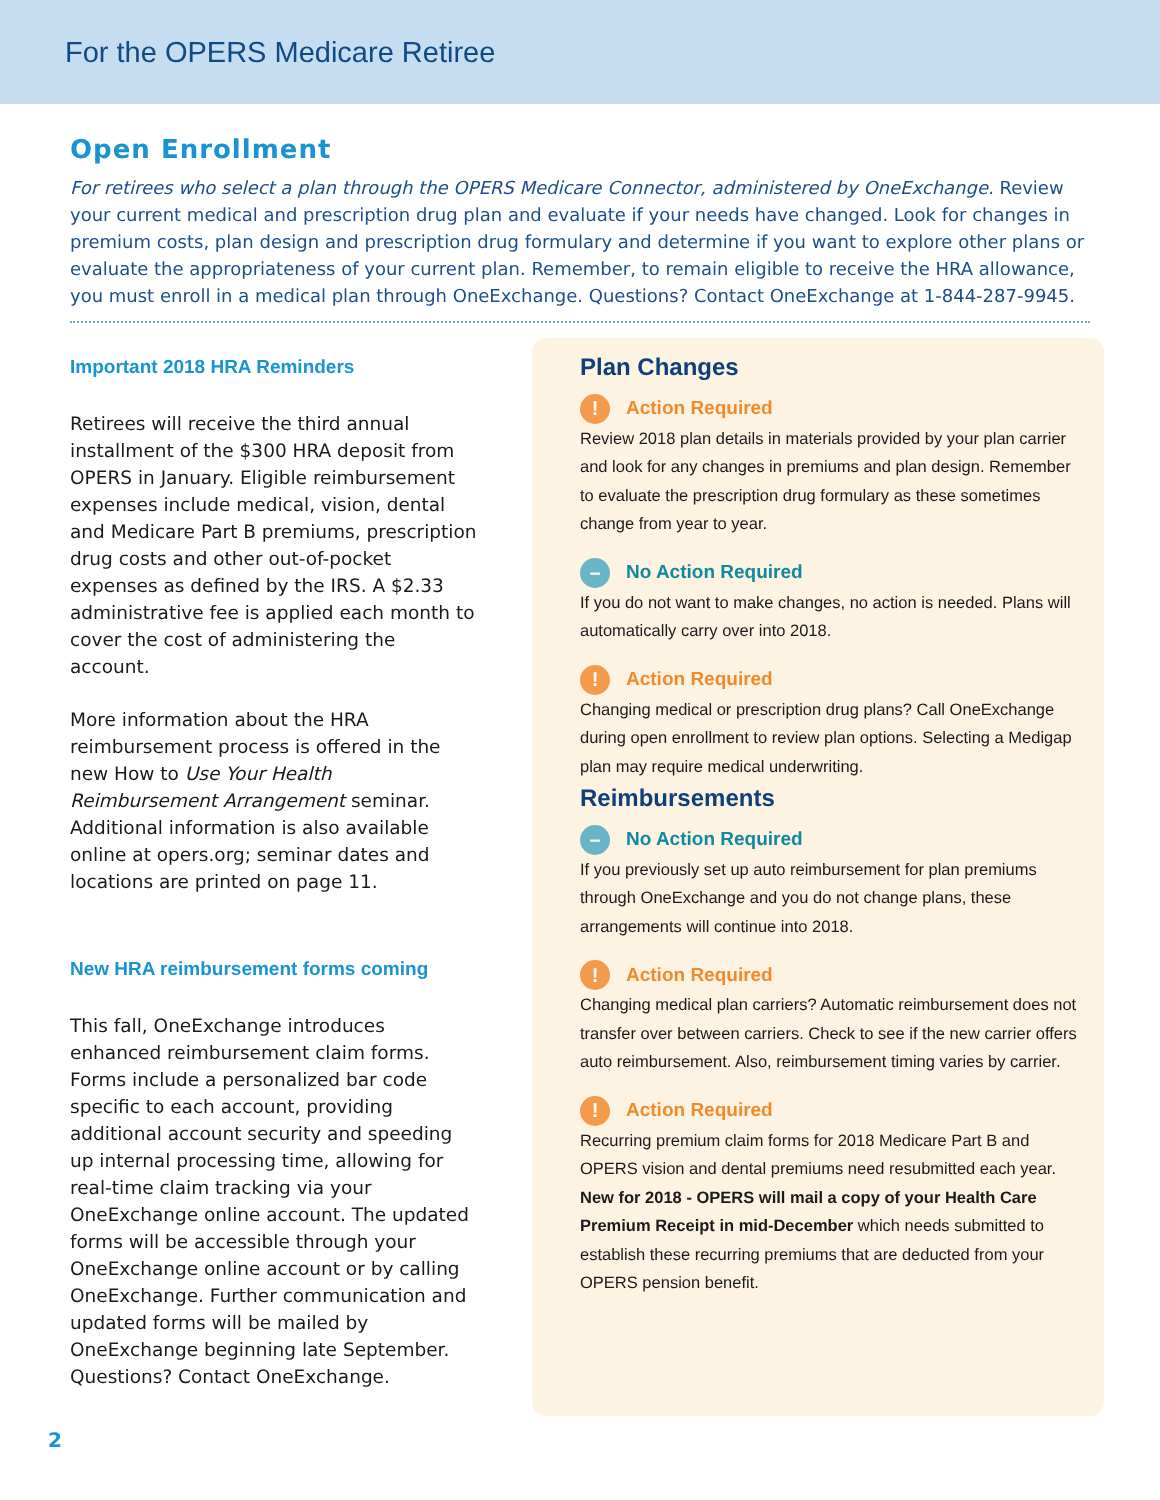For the OPERS Medicare Retiree
Open Enrollment
For retirees who select a plan through the OPERS Medicare Connector, administered by OneExchange. Review your current medical and prescription drug plan and evaluate if your needs have changed. Look for changes in premium costs, plan design and prescription drug formulary and determine if you want to explore other plans or evaluate the appropriateness of your current plan. Remember, to remain eligible to receive the HRA allowance, you must enroll in a medical plan through OneExchange. Questions? Contact OneExchange at 1-844-287-9945.
Important 2018 HRA Reminders
Retirees will receive the third annual installment of the $300 HRA deposit from OPERS in January. Eligible reimbursement expenses include medical, vision, dental and Medicare Part B premiums, prescription drug costs and other out-of-pocket expenses as defined by the IRS. A $2.33 administrative fee is applied each month to cover the cost of administering the account.
More information about the HRA reimbursement process is offered in the new How to Use Your Health Reimbursement Arrangement seminar. Additional information is also available online at opers.org; seminar dates and locations are printed on page 11.
New HRA reimbursement forms coming
This fall, OneExchange introduces enhanced reimbursement claim forms. Forms include a personalized bar code specific to each account, providing additional account security and speeding up internal processing time, allowing for real-time claim tracking via your OneExchange online account. The updated forms will be accessible through your OneExchange online account or by calling OneExchange. Further communication and updated forms will be mailed by OneExchange beginning late September. Questions? Contact OneExchange.
Plan Changes
! Action Required
Review 2018 plan details in materials provided by your plan carrier and look for any changes in premiums and plan design. Remember to evaluate the prescription drug formulary as these sometimes change from year to year.
– No Action Required
If you do not want to make changes, no action is needed. Plans will automatically carry over into 2018.
! Action Required
Changing medical or prescription drug plans? Call OneExchange during open enrollment to review plan options. Selecting a Medigap plan may require medical underwriting.
Reimbursements
– No Action Required
If you previously set up auto reimbursement for plan premiums through OneExchange and you do not change plans, these arrangements will continue into 2018.
! Action Required
Changing medical plan carriers? Automatic reimbursement does not transfer over between carriers. Check to see if the new carrier offers auto reimbursement. Also, reimbursement timing varies by carrier.
! Action Required
Recurring premium claim forms for 2018 Medicare Part B and OPERS vision and dental premiums need resubmitted each year. New for 2018 - OPERS will mail a copy of your Health Care Premium Receipt in mid-December which needs submitted to establish these recurring premiums that are deducted from your OPERS pension benefit.
2